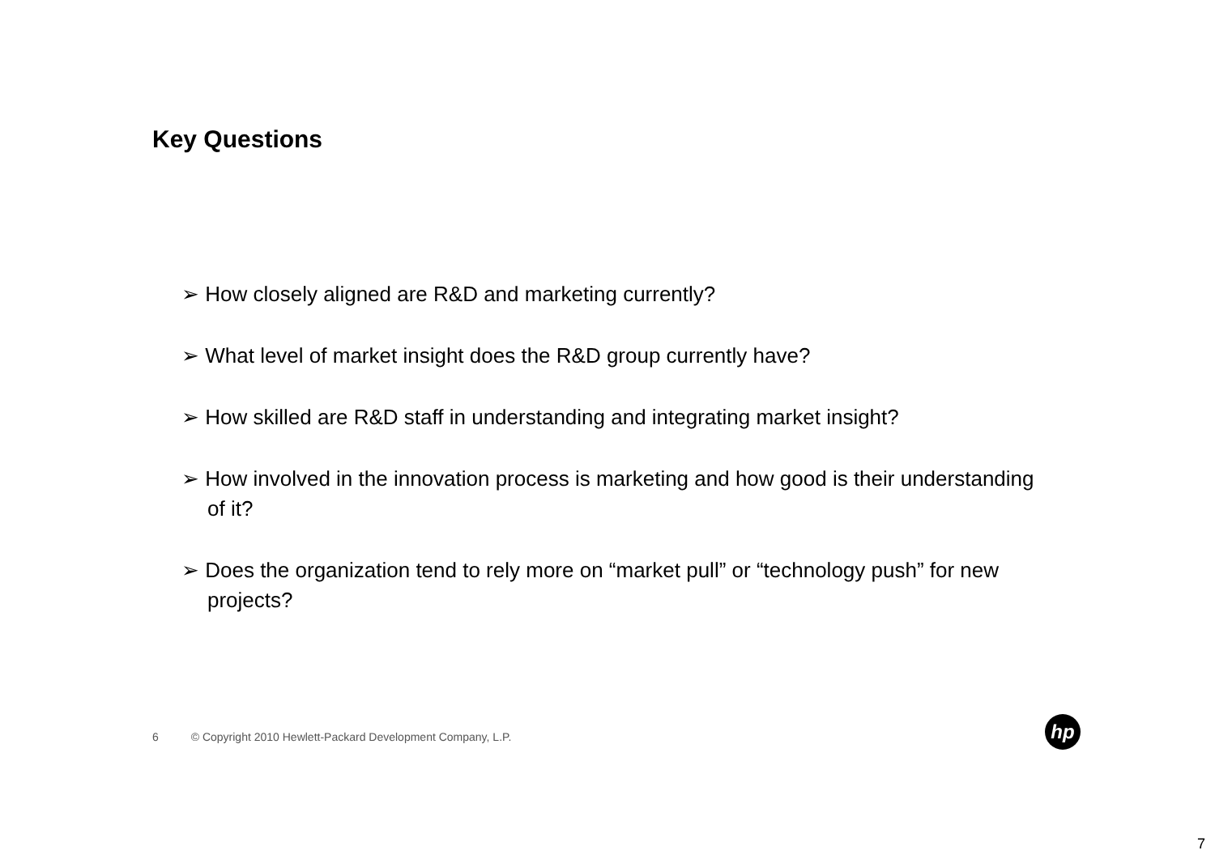Key Questions
➢ How closely aligned are R&D and marketing currently?
➢ What level of market insight does the R&D group currently have?
➢ How skilled are R&D staff in understanding and integrating market insight?
➢ How involved in the innovation process is marketing and how good is their understanding of it?
➢ Does the organization tend to rely more on “market pull” or “technology push” for new projects?
6 © Copyright 2010 Hewlett-Packard Development Company, L.P.
hp
7